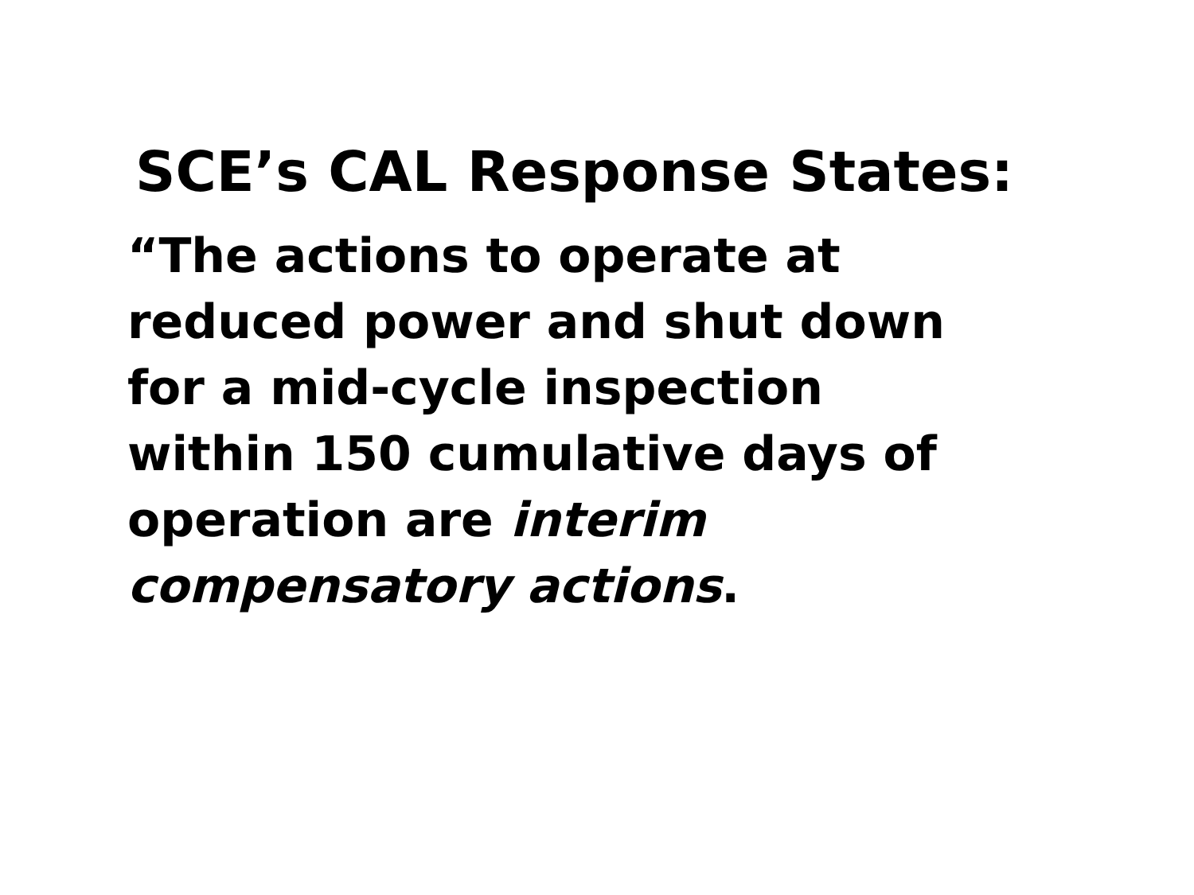SCE’s CAL Response States:
“The actions to operate at
reduced power and shut down
for a mid-cycle inspection
within 150 cumulative days of
operation are interim
compensatory actions.